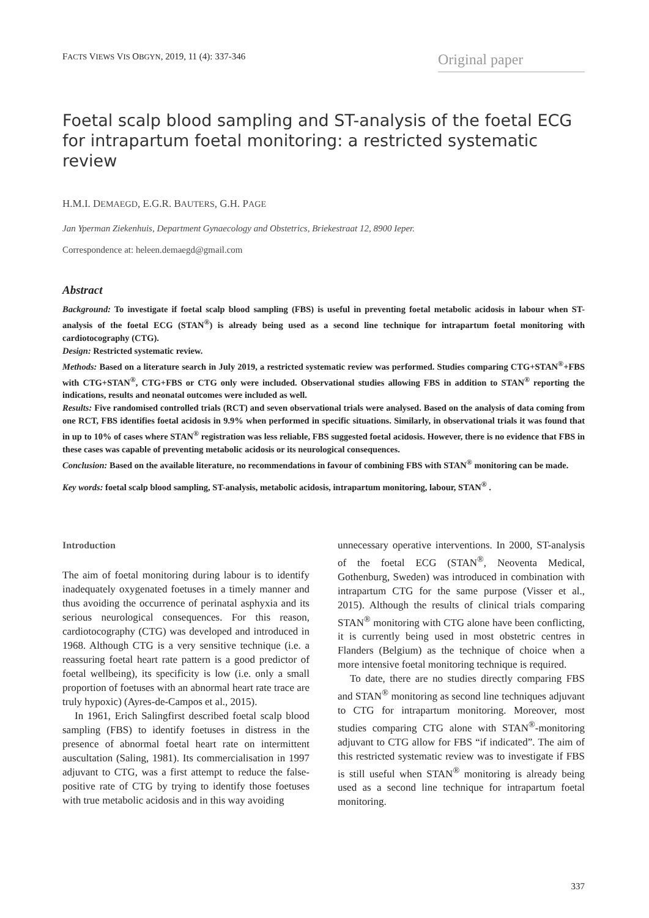FACTS VIEWS VIS OBGYN, 2019, 11 (4): 337-346 Original paper
Foetal scalp blood sampling and ST-analysis of the foetal ECG for intrapartum foetal monitoring: a restricted systematic review
H.M.I. DEMAEGD, E.G.R. BAUTERS, G.H. PAGE
Jan Yperman Ziekenhuis, Department Gynaecology and Obstetrics, Briekestraat 12, 8900 Ieper.
Correspondence at: heleen.demaegd@gmail.com
Abstract
Background: To investigate if foetal scalp blood sampling (FBS) is useful in preventing foetal metabolic acidosis in labour when ST-analysis of the foetal ECG (STAN<sup>®</sup>) is already being used as a second line technique for intrapartum foetal monitoring with cardiotocography (CTG).
Design: Restricted systematic review.
Methods: Based on a literature search in July 2019, a restricted systematic review was performed. Studies comparing CTG+STAN<sup>®</sup>+FBS with CTG+STAN<sup>®</sup>, CTG+FBS or CTG only were included. Observational studies allowing FBS in addition to STAN<sup>®</sup> reporting the indications, results and neonatal outcomes were included as well.
Results: Five randomised controlled trials (RCT) and seven observational trials were analysed. Based on the analysis of data coming from one RCT, FBS identifies foetal acidosis in 9.9% when performed in specific situations. Similarly, in observational trials it was found that in up to 10% of cases where STAN<sup>®</sup> registration was less reliable, FBS suggested foetal acidosis. However, there is no evidence that FBS in these cases was capable of preventing metabolic acidosis or its neurological consequences.
Conclusion: Based on the available literature, no recommendations in favour of combining FBS with STAN<sup>®</sup> monitoring can be made.
Key words: foetal scalp blood sampling, ST-analysis, metabolic acidosis, intrapartum monitoring, labour, STAN<sup>®</sup> .
Introduction
The aim of foetal monitoring during labour is to identify inadequately oxygenated foetuses in a timely manner and thus avoiding the occurrence of perinatal asphyxia and its serious neurological consequences. For this reason, cardiotocography (CTG) was developed and introduced in 1968. Although CTG is a very sensitive technique (i.e. a reassuring foetal heart rate pattern is a good predictor of foetal wellbeing), its specificity is low (i.e. only a small proportion of foetuses with an abnormal heart rate trace are truly hypoxic) (Ayres-de-Campos et al., 2015).
In 1961, Erich Salingfirst described foetal scalp blood sampling (FBS) to identify foetuses in distress in the presence of abnormal foetal heart rate on intermittent auscultation (Saling, 1981). Its commercialisation in 1997 adjuvant to CTG, was a first attempt to reduce the false-positive rate of CTG by trying to identify those foetuses with true metabolic acidosis and in this way avoiding
unnecessary operative interventions. In 2000, ST-analysis of the foetal ECG (STAN<sup>®</sup>, Neoventa Medical, Gothenburg, Sweden) was introduced in combination with intrapartum CTG for the same purpose (Visser et al., 2015). Although the results of clinical trials comparing STAN<sup>®</sup> monitoring with CTG alone have been conflicting, it is currently being used in most obstetric centres in Flanders (Belgium) as the technique of choice when a more intensive foetal monitoring technique is required.
To date, there are no studies directly comparing FBS and STAN<sup>®</sup> monitoring as second line techniques adjuvant to CTG for intrapartum monitoring. Moreover, most studies comparing CTG alone with STAN<sup>®</sup>-monitoring adjuvant to CTG allow for FBS “if indicated”. The aim of this restricted systematic review was to investigate if FBS is still useful when STAN<sup>®</sup> monitoring is already being used as a second line technique for intrapartum foetal monitoring.
337